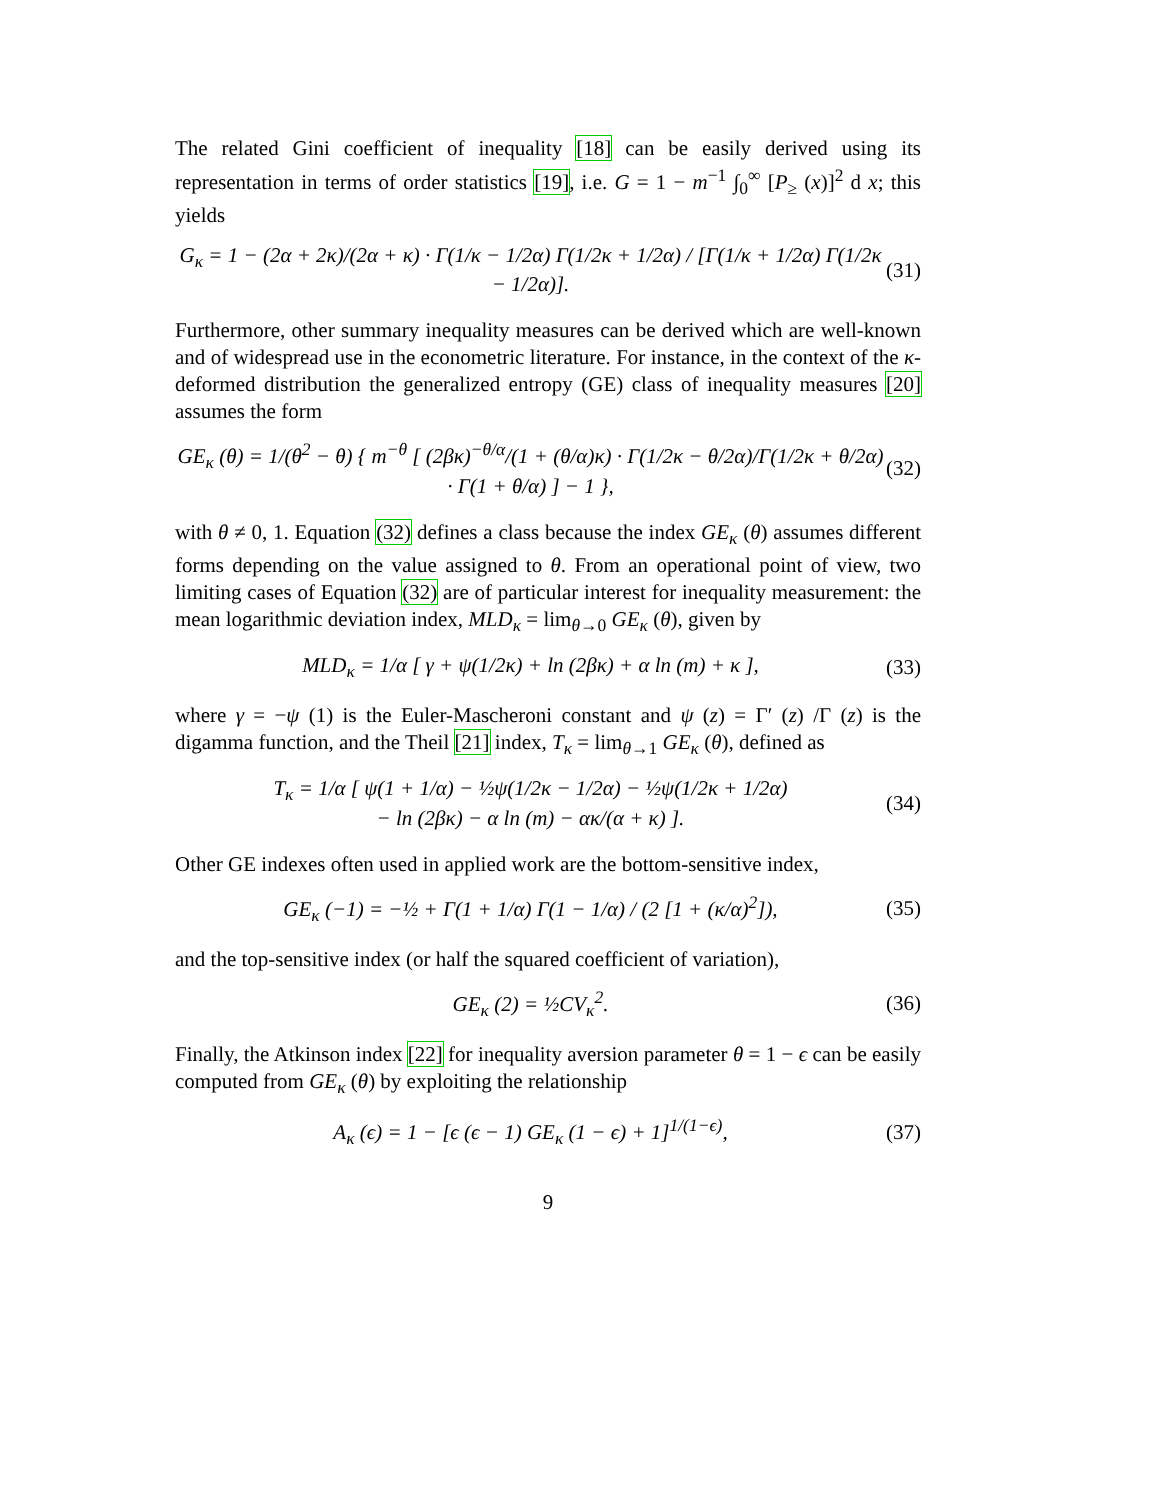The related Gini coefficient of inequality [18] can be easily derived using its representation in terms of order statistics [19], i.e. G = 1 − m<sup>−1</sup> ∫<sub>0</sub><sup>∞</sup> [P<sub>≥</sub> (x)]<sup>2</sup> d x; this yields
G<sub>κ</sub> = 1 − (2α + 2κ)/(2α + κ) · Γ(1/κ − 1/2α) Γ(1/2κ + 1/2α) / [Γ(1/κ + 1/2α) Γ(1/2κ − 1/2α)]. (31)
Furthermore, other summary inequality measures can be derived which are well-known and of widespread use in the econometric literature. For instance, in the context of the κ-deformed distribution the generalized entropy (GE) class of inequality measures [20] assumes the form
GE<sub>κ</sub> (θ) = 1/(θ<sup>2</sup> − θ) { m<sup>−θ</sup> [ (2βκ)<sup>−θ/α</sup>/(1 + (θ/α)κ) · Γ(1/2κ − θ/2α)/Γ(1/2κ + θ/2α) · Γ(1 + θ/α) ] − 1 }, (32)
with θ ≠ 0, 1. Equation (32) defines a class because the index GE<sub>κ</sub> (θ) assumes different forms depending on the value assigned to θ. From an operational point of view, two limiting cases of Equation (32) are of particular interest for inequality measurement: the mean logarithmic deviation index, MLD<sub>κ</sub> = lim<sub>θ→0</sub> GE<sub>κ</sub> (θ), given by
MLD<sub>κ</sub> = 1/α [ γ + ψ(1/2κ) + ln (2βκ) + α ln (m) + κ ], (33)
where γ = −ψ (1) is the Euler-Mascheroni constant and ψ (z) = Γ′ (z) /Γ (z) is the digamma function, and the Theil [21] index, T<sub>κ</sub> = lim<sub>θ→1</sub> GE<sub>κ</sub> (θ), defined as
T<sub>κ</sub> = 1/α [ ψ(1 + 1/α) − ½ψ(1/2κ − 1/2α) − ½ψ(1/2κ + 1/2α)
− ln (2βκ) − α ln (m) − ακ/(α + κ) ]. (34)
Other GE indexes often used in applied work are the bottom-sensitive index,
GE<sub>κ</sub> (−1) = −½ + Γ(1 + 1/α) Γ(1 − 1/α) / (2 [1 + (κ/α)<sup>2</sup>]), (35)
and the top-sensitive index (or half the squared coefficient of variation),
GE<sub>κ</sub> (2) = ½CV<sub>κ</sub><sup>2</sup>. (36)
Finally, the Atkinson index [22] for inequality aversion parameter θ = 1 − ϵ can be easily computed from GE<sub>κ</sub> (θ) by exploiting the relationship
A<sub>κ</sub> (ϵ) = 1 − [ϵ (ϵ − 1) GE<sub>κ</sub> (1 − ϵ) + 1]<sup>1/(1−ϵ)</sup>, (37)
9